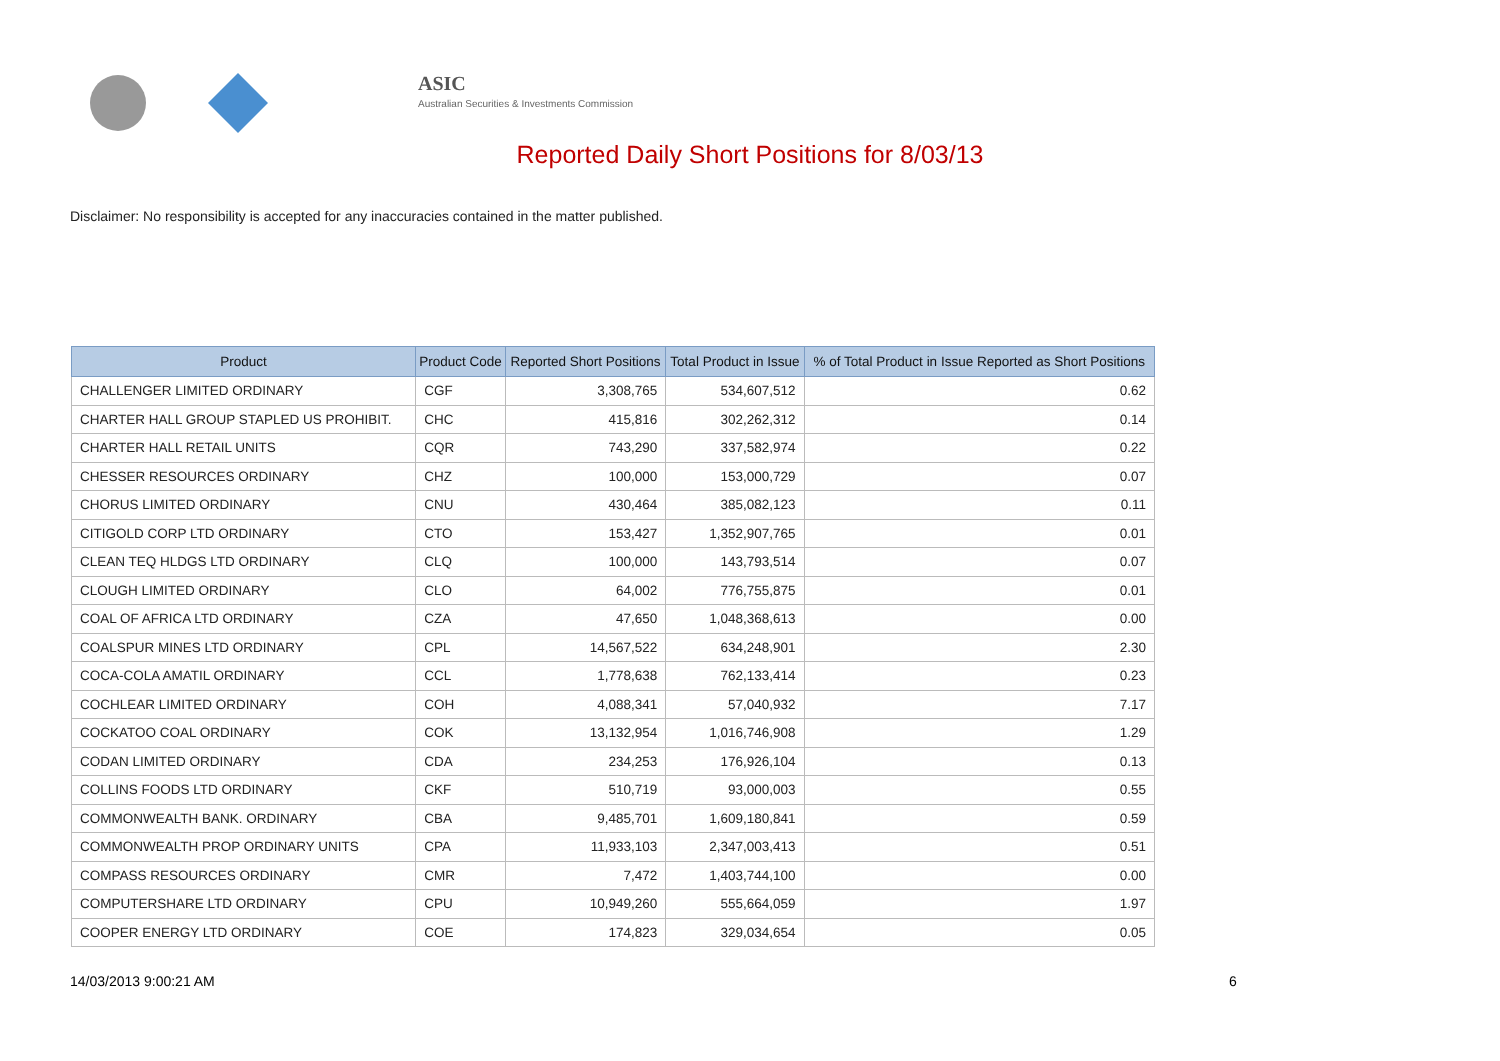ASIC
Australian Securities & Investments Commission
Reported Daily Short Positions for 8/03/13
Disclaimer: No responsibility is accepted for any inaccuracies contained in the matter published.
| Product | Product Code | Reported Short Positions | Total Product in Issue | % of Total Product in Issue Reported as Short Positions |
| --- | --- | --- | --- | --- |
| CHALLENGER LIMITED ORDINARY | CGF | 3,308,765 | 534,607,512 | 0.62 |
| CHARTER HALL GROUP STAPLED US PROHIBIT. | CHC | 415,816 | 302,262,312 | 0.14 |
| CHARTER HALL RETAIL UNITS | CQR | 743,290 | 337,582,974 | 0.22 |
| CHESSER RESOURCES ORDINARY | CHZ | 100,000 | 153,000,729 | 0.07 |
| CHORUS LIMITED ORDINARY | CNU | 430,464 | 385,082,123 | 0.11 |
| CITIGOLD CORP LTD ORDINARY | CTO | 153,427 | 1,352,907,765 | 0.01 |
| CLEAN TEQ HLDGS LTD ORDINARY | CLQ | 100,000 | 143,793,514 | 0.07 |
| CLOUGH LIMITED ORDINARY | CLO | 64,002 | 776,755,875 | 0.01 |
| COAL OF AFRICA LTD ORDINARY | CZA | 47,650 | 1,048,368,613 | 0.00 |
| COALSPUR MINES LTD ORDINARY | CPL | 14,567,522 | 634,248,901 | 2.30 |
| COCA-COLA AMATIL ORDINARY | CCL | 1,778,638 | 762,133,414 | 0.23 |
| COCHLEAR LIMITED ORDINARY | COH | 4,088,341 | 57,040,932 | 7.17 |
| COCKATOO COAL ORDINARY | COK | 13,132,954 | 1,016,746,908 | 1.29 |
| CODAN LIMITED ORDINARY | CDA | 234,253 | 176,926,104 | 0.13 |
| COLLINS FOODS LTD ORDINARY | CKF | 510,719 | 93,000,003 | 0.55 |
| COMMONWEALTH BANK. ORDINARY | CBA | 9,485,701 | 1,609,180,841 | 0.59 |
| COMMONWEALTH PROP ORDINARY UNITS | CPA | 11,933,103 | 2,347,003,413 | 0.51 |
| COMPASS RESOURCES ORDINARY | CMR | 7,472 | 1,403,744,100 | 0.00 |
| COMPUTERSHARE LTD ORDINARY | CPU | 10,949,260 | 555,664,059 | 1.97 |
| COOPER ENERGY LTD ORDINARY | COE | 174,823 | 329,034,654 | 0.05 |
14/03/2013 9:00:21 AM 6